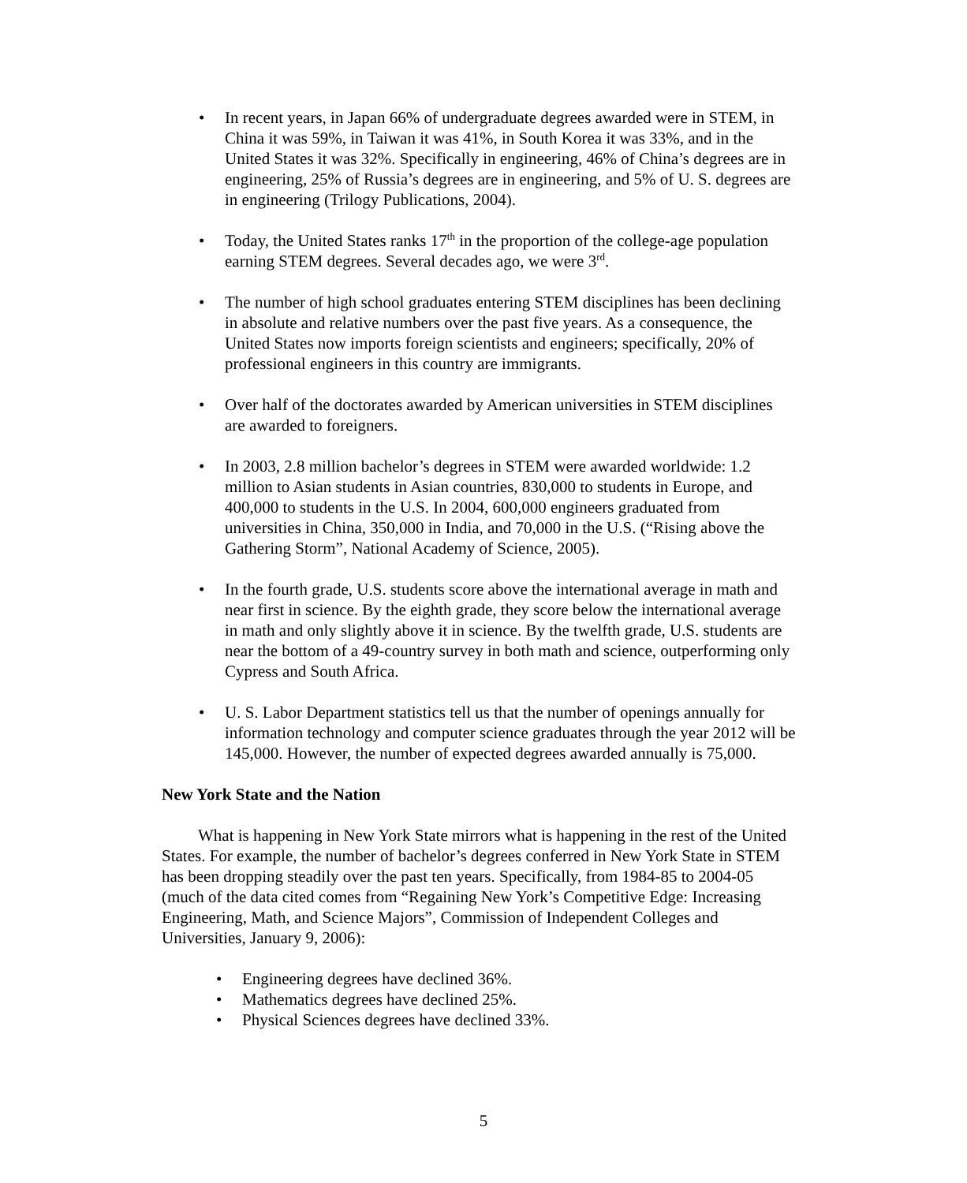• In recent years, in Japan 66% of undergraduate degrees awarded were in STEM, in China it was 59%, in Taiwan it was 41%, in South Korea it was 33%, and in the United States it was 32%. Specifically in engineering, 46% of China’s degrees are in engineering, 25% of Russia’s degrees are in engineering, and 5% of U. S. degrees are in engineering (Trilogy Publications, 2004).
• Today, the United States ranks 17<sup>th</sup> in the proportion of the college-age population earning STEM degrees. Several decades ago, we were 3<sup>rd</sup>.
• The number of high school graduates entering STEM disciplines has been declining in absolute and relative numbers over the past five years. As a consequence, the United States now imports foreign scientists and engineers; specifically, 20% of professional engineers in this country are immigrants.
• Over half of the doctorates awarded by American universities in STEM disciplines are awarded to foreigners.
• In 2003, 2.8 million bachelor’s degrees in STEM were awarded worldwide: 1.2 million to Asian students in Asian countries, 830,000 to students in Europe, and 400,000 to students in the U.S. In 2004, 600,000 engineers graduated from universities in China, 350,000 in India, and 70,000 in the U.S. (“Rising above the Gathering Storm”, National Academy of Science, 2005).
• In the fourth grade, U.S. students score above the international average in math and near first in science. By the eighth grade, they score below the international average in math and only slightly above it in science. By the twelfth grade, U.S. students are near the bottom of a 49-country survey in both math and science, outperforming only Cypress and South Africa.
• U. S. Labor Department statistics tell us that the number of openings annually for information technology and computer science graduates through the year 2012 will be 145,000. However, the number of expected degrees awarded annually is 75,000.
New York State and the Nation
What is happening in New York State mirrors what is happening in the rest of the United States. For example, the number of bachelor’s degrees conferred in New York State in STEM has been dropping steadily over the past ten years. Specifically, from 1984-85 to 2004-05 (much of the data cited comes from “Regaining New York’s Competitive Edge: Increasing Engineering, Math, and Science Majors”, Commission of Independent Colleges and Universities, January 9, 2006):
• Engineering degrees have declined 36%.
• Mathematics degrees have declined 25%.
• Physical Sciences degrees have declined 33%.
5